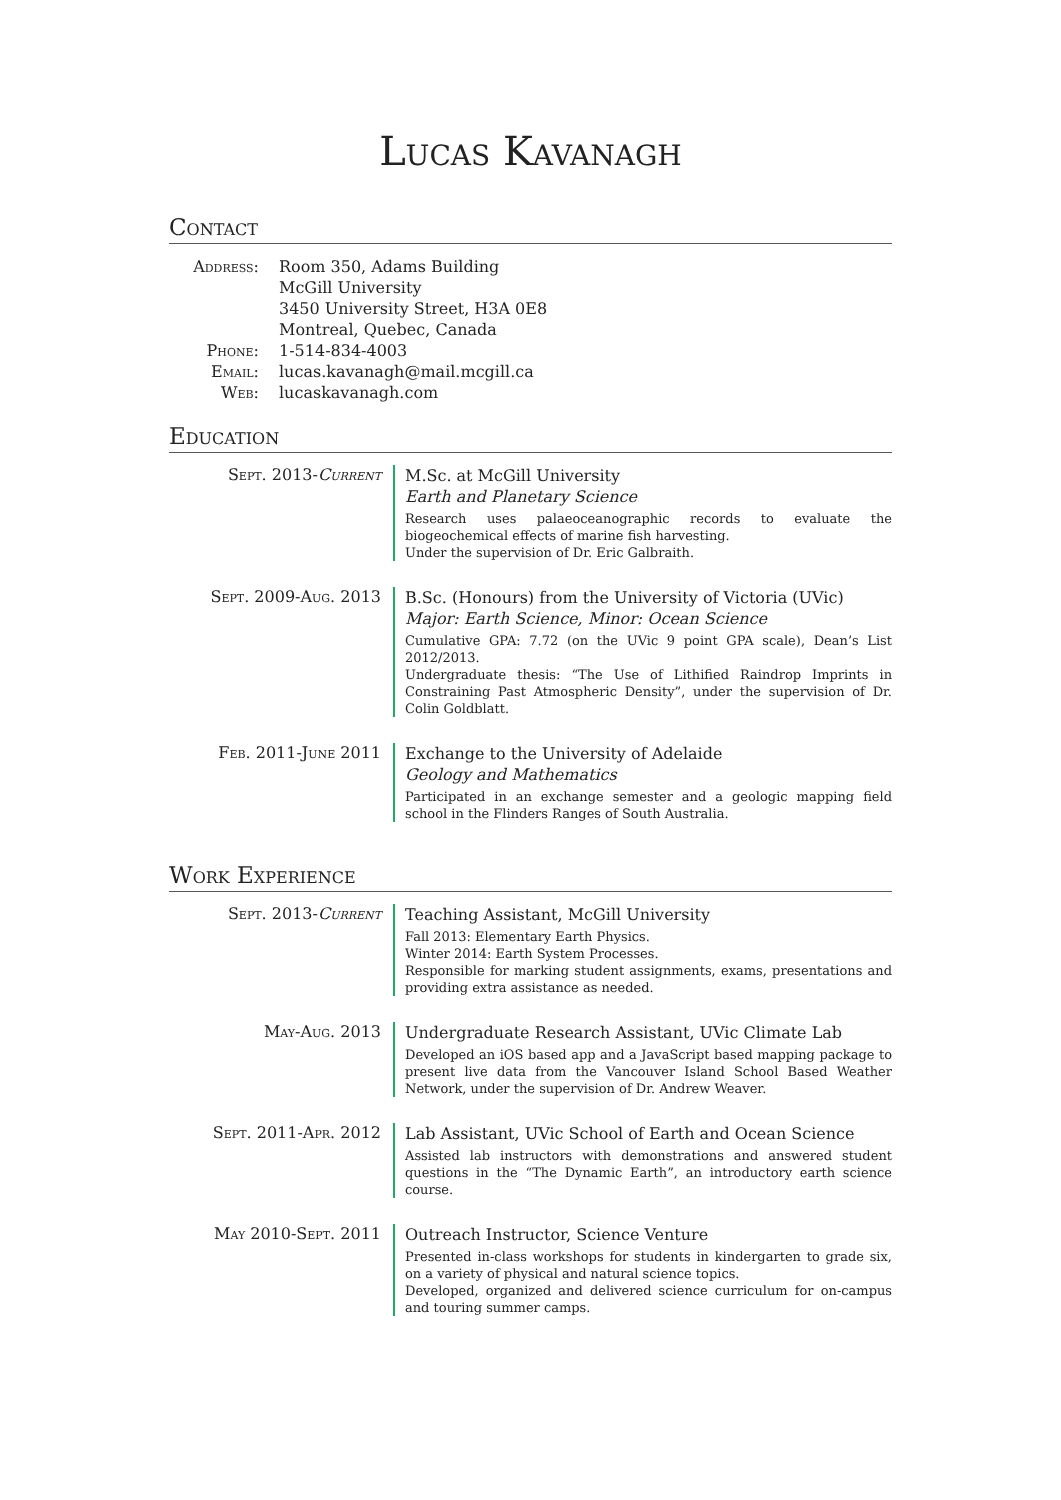Lucas Kavanagh
Contact
Address:
Room 350, Adams Building
McGill University
3450 University Street, H3A 0E8
Montreal, Quebec, Canada
Phone:
1-514-834-4003
Email:
lucas.kavanagh@mail.mcgill.ca
Web:
lucaskavanagh.com
Education
Sept. 2013-Current
M.Sc. at McGill University
Earth and Planetary Science
Research uses palaeoceanographic records to evaluate the biogeochemical effects of marine fish harvesting.
Under the supervision of Dr. Eric Galbraith.
Sept. 2009-Aug. 2013
B.Sc. (Honours) from the University of Victoria (UVic)
Major: Earth Science, Minor: Ocean Science
Cumulative GPA: 7.72 (on the UVic 9 point GPA scale), Dean’s List 2012/2013.
Undergraduate thesis: “The Use of Lithified Raindrop Imprints in Constraining Past Atmospheric Density”, under the supervision of Dr. Colin Goldblatt.
Feb. 2011-June 2011
Exchange to the University of Adelaide
Geology and Mathematics
Participated in an exchange semester and a geologic mapping field school in the Flinders Ranges of South Australia.
Work Experience
Sept. 2013-Current
Teaching Assistant, McGill University
Fall 2013: Elementary Earth Physics.
Winter 2014: Earth System Processes.
Responsible for marking student assignments, exams, presentations and providing extra assistance as needed.
May-Aug. 2013
Undergraduate Research Assistant, UVic Climate Lab
Developed an iOS based app and a JavaScript based mapping package to present live data from the Vancouver Island School Based Weather Network, under the supervision of Dr. Andrew Weaver.
Sept. 2011-Apr. 2012
Lab Assistant, UVic School of Earth and Ocean Science
Assisted lab instructors with demonstrations and answered student questions in the “The Dynamic Earth”, an introductory earth science course.
May 2010-Sept. 2011
Outreach Instructor, Science Venture
Presented in-class workshops for students in kindergarten to grade six, on a variety of physical and natural science topics.
Developed, organized and delivered science curriculum for on-campus and touring summer camps.